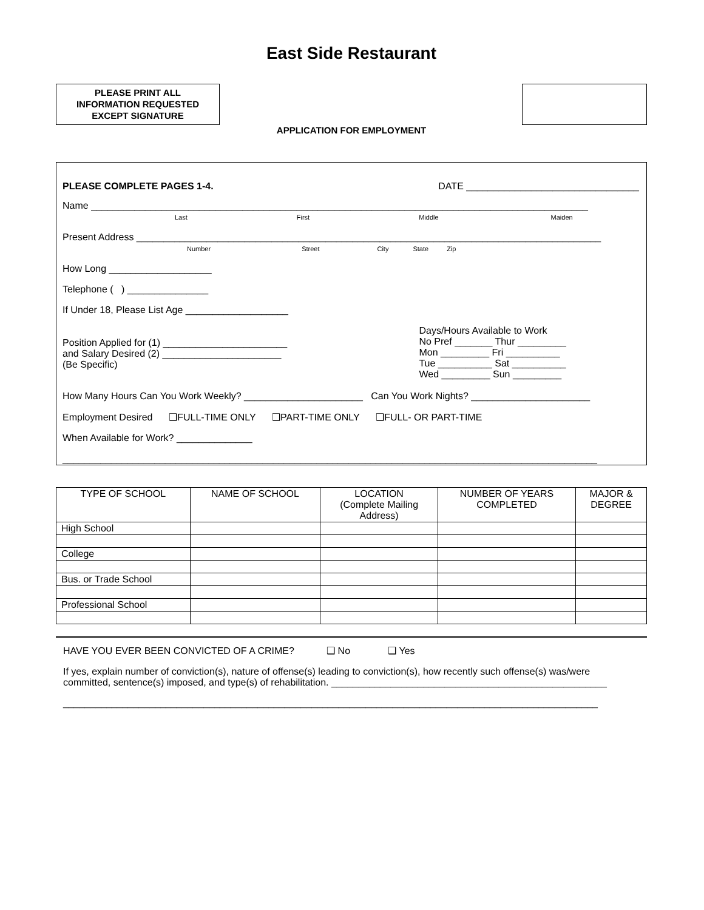East Side Restaurant
PLEASE PRINT ALL
INFORMATION REQUESTED
EXCEPT SIGNATURE
APPLICATION FOR EMPLOYMENT
PLEASE COMPLETE PAGES 1-4. DATE ________________________________
Name ____________________________________________________________________________________________
Last First Middle Maiden
Present Address ______________________________________________________________________________________
Number Street City State Zip
How Long ___________________
Telephone ( ) _______________
If Under 18, Please List Age ___________________
Position Applied for (1) _______________________
and Salary Desired (2) ______________________
(Be Specific)
Days/Hours Available to Work
No Pref _______ Thur _________
Mon _________ Fri __________
Tue __________ Sat __________
Wed _________ Sun _________
How Many Hours Can You Work Weekly? ______________________ Can You Work Nights? ______________________
Employment Desired ❑FULL-TIME ONLY ❑PART-TIME ONLY ❑FULL- OR PART-TIME
When Available for Work? ______________
___________________________________________________________________________________________________
| TYPE OF SCHOOL | NAME OF SCHOOL | LOCATION (Complete Mailing Address) | NUMBER OF YEARS COMPLETED | MAJOR & DEGREE |
| --- | --- | --- | --- | --- |
| High School | | | | |
| College | | | | |
| Bus. or Trade School | | | | |
| Professional School | | | | |
HAVE YOU EVER BEEN CONVICTED OF A CRIME? ❑ No ❑ Yes
If yes, explain number of conviction(s), nature of offense(s) leading to conviction(s), how recently such offense(s) was/were committed, sentence(s) imposed, and type(s) of rehabilitation. ___________________________________________________
___________________________________________________________________________________________________